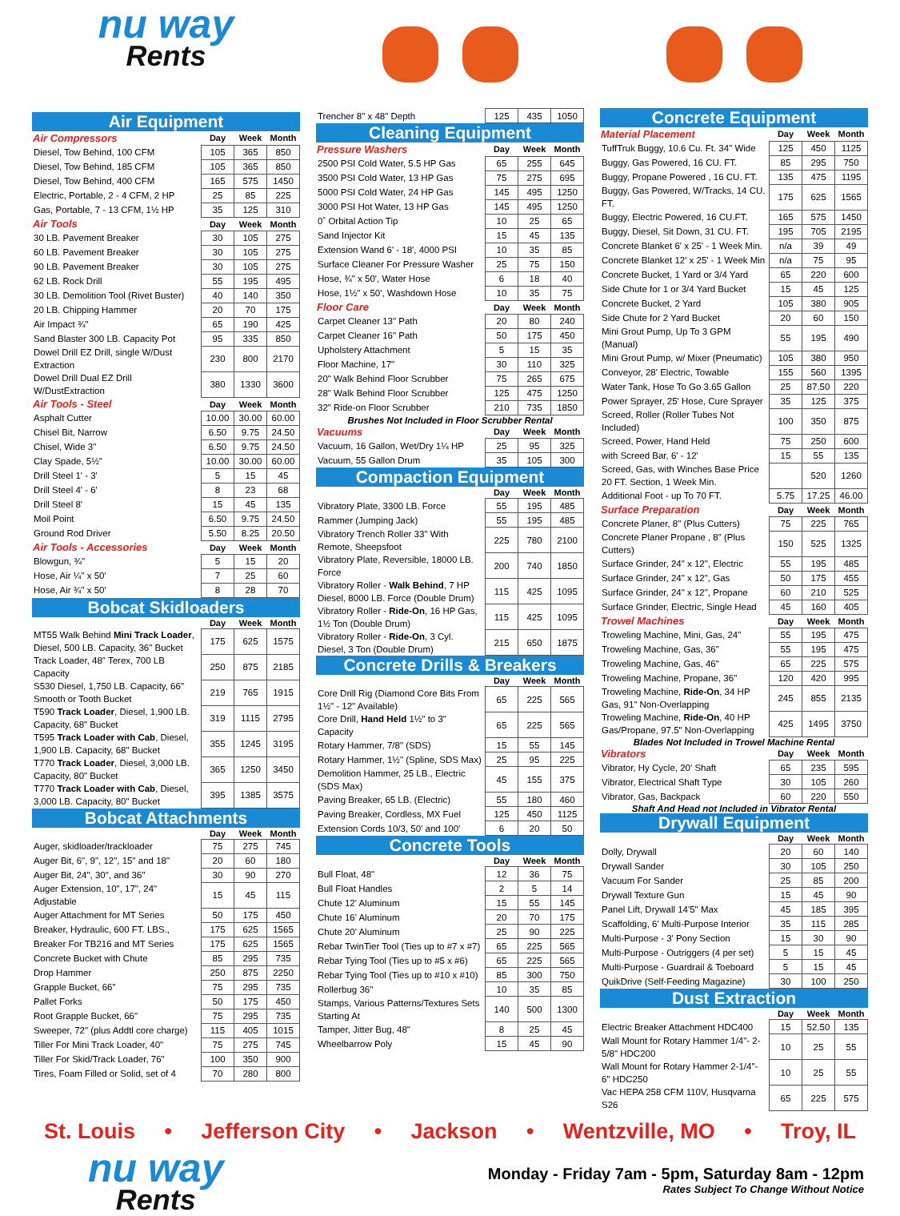nu way
Rents
Air Equipment
| Air Compressors | Day | Week | Month |
| --- | --- | --- | --- |
| Diesel, Tow Behind, 100 CFM | 105 | 365 | 850 |
| Diesel, Tow Behind, 185 CFM | 105 | 365 | 850 |
| Diesel, Tow Behind, 400 CFM | 165 | 575 | 1450 |
| Electric, Portable, 2 - 4 CFM, 2 HP | 25 | 85 | 225 |
| Gas, Portable, 7 - 13 CFM, 1½ HP | 35 | 125 | 310 |
| Air Tools | Day | Week | Month |
| 30 LB. Pavement Breaker | 30 | 105 | 275 |
| 60 LB. Pavement Breaker | 30 | 105 | 275 |
| 90 LB. Pavement Breaker | 30 | 105 | 275 |
| 62 LB. Rock Drill | 55 | 195 | 495 |
| 30 LB. Demolition Tool (Rivet Buster) | 40 | 140 | 350 |
| 20 LB. Chipping Hammer | 20 | 70 | 175 |
| Air Impact ¾" | 65 | 190 | 425 |
| Sand Blaster 300 LB. Capacity Pot | 95 | 335 | 850 |
| Dowel Drill EZ Drill, single W/Dust Extraction | 230 | 800 | 2170 |
| Dowel Drill Dual EZ Drill W/DustExtraction | 380 | 1330 | 3600 |
| Air Tools - Steel | Day | Week | Month |
| Asphalt Cutter | 10.00 | 30.00 | 60.00 |
| Chisel Bit, Narrow | 6.50 | 9.75 | 24.50 |
| Chisel, Wide 3" | 6.50 | 9.75 | 24.50 |
| Clay Spade, 5½" | 10.00 | 30.00 | 60.00 |
| Drill Steel 1' - 3' | 5 | 15 | 45 |
| Drill Steel 4' - 6' | 8 | 23 | 68 |
| Drill Steel 8' | 15 | 45 | 135 |
| Moil Point | 6.50 | 9.75 | 24.50 |
| Ground Rod Driver | 5.50 | 8.25 | 20.50 |
| Air Tools - Accessories | Day | Week | Month |
| Blowgun, ¾" | 5 | 15 | 20 |
| Hose, Air ¼" x 50' | 7 | 25 | 60 |
| Hose, Air ¾" x 50' | 8 | 28 | 70 |
Bobcat Skidloaders
| | Day | Week | Month |
| --- | --- | --- | --- |
| MT55 Walk Behind Mini Track Loader , Diesel, 500 LB. Capacity, 36" Bucket | 175 | 625 | 1575 |
| Track Loader, 48" Terex, 700 LB Capacity | 250 | 875 | 2185 |
| S530 Diesel, 1,750 LB. Capacity, 66" Smooth or Tooth Bucket | 219 | 765 | 1915 |
| T590 Track Loader , Diesel, 1,900 LB. Capacity, 68" Bucket | 319 | 1115 | 2795 |
| T595 Track Loader with Cab , Diesel, 1,900 LB. Capacity, 68" Bucket | 355 | 1245 | 3195 |
| T770 Track Loader , Diesel, 3,000 LB. Capacity, 80" Bucket | 365 | 1250 | 3450 |
| T770 Track Loader with Cab , Diesel, 3,000 LB. Capacity, 80" Bucket | 395 | 1385 | 3575 |
Bobcat Attachments
| | Day | Week | Month |
| --- | --- | --- | --- |
| Auger, skidloader/trackloader | 75 | 275 | 745 |
| Auger Bit, 6", 9", 12", 15" and 18" | 20 | 60 | 180 |
| Auger Bit, 24", 30", and 36" | 30 | 90 | 270 |
| Auger Extension, 10", 17", 24" Adjustable | 15 | 45 | 115 |
| Auger Attachment for MT Series | 50 | 175 | 450 |
| Breaker, Hydraulic, 600 FT. LBS., | 175 | 625 | 1565 |
| Breaker For TB216 and MT Series | 175 | 625 | 1565 |
| Concrete Bucket with Chute | 85 | 295 | 735 |
| Drop Hammer | 250 | 875 | 2250 |
| Grapple Bucket, 66" | 75 | 295 | 735 |
| Pallet Forks | 50 | 175 | 450 |
| Root Grapple Bucket, 66" | 75 | 295 | 735 |
| Sweeper, 72" (plus Addtl core charge) | 115 | 405 | 1015 |
| Tiller For Mini Track Loader, 40" | 75 | 275 | 745 |
| Tiller For Skid/Track Loader, 76" | 100 | 350 | 900 |
| Tires, Foam Filled or Solid, set of 4 | 70 | 280 | 800 |
| Trencher 8" x 48" Depth | 125 | 435 | 1050 |
Cleaning Equipment
| Pressure Washers | Day | Week | Month |
| --- | --- | --- | --- |
| 2500 PSI Cold Water, 5.5 HP Gas | 65 | 255 | 645 |
| 3500 PSI Cold Water, 13 HP Gas | 75 | 275 | 695 |
| 5000 PSI Cold Water, 24 HP Gas | 145 | 495 | 1250 |
| 3000 PSI Hot Water, 13 HP Gas | 145 | 495 | 1250 |
| 0˚ Orbital Action Tip | 10 | 25 | 65 |
| Sand Injector Kit | 15 | 45 | 135 |
| Extension Wand 6' - 18', 4000 PSI | 10 | 35 | 85 |
| Surface Cleaner For Pressure Washer | 25 | 75 | 150 |
| Hose, ¾" x 50', Water Hose | 6 | 18 | 40 |
| Hose, 1½" x 50', Washdown Hose | 10 | 35 | 75 |
| Floor Care | Day | Week | Month |
| Carpet Cleaner 13" Path | 20 | 80 | 240 |
| Carpet Cleaner 16" Path | 50 | 175 | 450 |
| Upholstery Attachment | 5 | 15 | 35 |
| Floor Machine, 17" | 30 | 110 | 325 |
| 20" Walk Behind Floor Scrubber | 75 | 265 | 675 |
| 28" Walk Behind Floor Scrubber | 125 | 475 | 1250 |
| 32" Ride-on Floor Scrubber | 210 | 735 | 1850 |
Brushes Not Included in Floor Scrubber Rental
| Vacuums | Day | Week | Month |
| --- | --- | --- | --- |
| Vacuum, 16 Gallon, Wet/Dry 1¼ HP | 25 | 95 | 325 |
| Vacuum, 55 Gallon Drum | 35 | 105 | 300 |
Compaction Equipment
| | Day | Week | Month |
| --- | --- | --- | --- |
| Vibratory Plate, 3300 LB. Force | 55 | 195 | 485 |
| Rammer (Jumping Jack) | 55 | 195 | 485 |
| Vibratory Trench Roller 33" With Remote, Sheepsfoot | 225 | 780 | 2100 |
| Vibratory Plate, Reversible, 18000 LB. Force | 200 | 740 | 1850 |
| Vibratory Roller - Walk Behind , 7 HP Diesel, 8000 LB. Force (Double Drum) | 115 | 425 | 1095 |
| Vibratory Roller - Ride-On , 16 HP Gas, 1½ Ton (Double Drum) | 115 | 425 | 1095 |
| Vibratory Roller - Ride-On , 3 Cyl. Diesel, 3 Ton (Double Drum) | 215 | 650 | 1875 |
Concrete Drills & Breakers
| | Day | Week | Month |
| --- | --- | --- | --- |
| Core Drill Rig (Diamond Core Bits From 1½" - 12" Available) | 65 | 225 | 565 |
| Core Drill, Hand Held 1½" to 3" Capacity | 65 | 225 | 565 |
| Rotary Hammer, 7/8" (SDS) | 15 | 55 | 145 |
| Rotary Hammer, 1½" (Spline, SDS Max) | 25 | 95 | 225 |
| Demolition Hammer, 25 LB., Electric (SDS Max) | 45 | 155 | 375 |
| Paving Breaker, 65 LB. (Electric) | 55 | 180 | 460 |
| Paving Breaker, Cordless, MX Fuel | 125 | 450 | 1125 |
| Extension Cords 10/3, 50' and 100' | 6 | 20 | 50 |
Concrete Tools
| | Day | Week | Month |
| --- | --- | --- | --- |
| Bull Float, 48" | 12 | 36 | 75 |
| Bull Float Handles | 2 | 5 | 14 |
| Chute 12' Aluminum | 15 | 55 | 145 |
| Chute 16' Aluminum | 20 | 70 | 175 |
| Chute 20' Aluminum | 25 | 90 | 225 |
| Rebar TwinTier Tool (Ties up to #7 x #7) | 65 | 225 | 565 |
| Rebar Tying Tool (Ties up to #5 x #6) | 65 | 225 | 565 |
| Rebar Tying Tool (Ties up to #10 x #10) | 85 | 300 | 750 |
| Rollerbug 36" | 10 | 35 | 85 |
| Stamps, Various Patterns/Textures Sets Starting At | 140 | 500 | 1300 |
| Tamper, Jitter Bug, 48" | 8 | 25 | 45 |
| Wheelbarrow Poly | 15 | 45 | 90 |
Concrete Equipment
| Material Placement | Day | Week | Month |
| --- | --- | --- | --- |
| TuffTruk Buggy, 10.6 Cu. Ft. 34" Wide | 125 | 450 | 1125 |
| Buggy, Gas Powered, 16 CU. FT. | 85 | 295 | 750 |
| Buggy, Propane Powered , 16 CU. FT. | 135 | 475 | 1195 |
| Buggy, Gas Powered, W/Tracks, 14 CU. FT. | 175 | 625 | 1565 |
| Buggy, Electric Powered, 16 CU.FT. | 165 | 575 | 1450 |
| Buggy, Diesel, Sit Down, 31 CU. FT. | 195 | 705 | 2195 |
| Concrete Blanket 6' x 25' - 1 Week Min. | n/a | 39 | 49 |
| Concrete Blanket 12' x 25' - 1 Week Min | n/a | 75 | 95 |
| Concrete Bucket, 1 Yard or 3/4 Yard | 65 | 220 | 600 |
| Side Chute for 1 or 3/4 Yard Bucket | 15 | 45 | 125 |
| Concrete Bucket, 2 Yard | 105 | 380 | 905 |
| Side Chute for 2 Yard Bucket | 20 | 60 | 150 |
| Mini Grout Pump, Up To 3 GPM (Manual) | 55 | 195 | 490 |
| Mini Grout Pump, w/ Mixer (Pneumatic) | 105 | 380 | 950 |
| Conveyor, 28' Electric, Towable | 155 | 560 | 1395 |
| Water Tank, Hose To Go 3.65 Gallon | 25 | 87.50 | 220 |
| Power Sprayer, 25' Hose, Cure Sprayer | 35 | 125 | 375 |
| Screed, Roller (Roller Tubes Not Included) | 100 | 350 | 875 |
| Screed, Power, Hand Held | 75 | 250 | 600 |
| with Screed Bar, 6' - 12' | 15 | 55 | 135 |
| Screed, Gas, with Winches Base Price 20 FT. Section, 1 Week Min. | | 520 | 1260 |
| Additional Foot - up To 70 FT. | 5.75 | 17.25 | 46.00 |
| Surface Preparation | Day | Week | Month |
| Concrete Planer, 8" (Plus Cutters) | 75 | 225 | 765 |
| Concrete Planer Propane , 8" (Plus Cutters) | 150 | 525 | 1325 |
| Surface Grinder, 24" x 12", Electric | 55 | 195 | 485 |
| Surface Grinder, 24" x 12", Gas | 50 | 175 | 455 |
| Surface Grinder, 24" x 12", Propane | 60 | 210 | 525 |
| Surface Grinder, Electric, Single Head | 45 | 160 | 405 |
| Trowel Machines | Day | Week | Month |
| Troweling Machine, Mini, Gas, 24" | 55 | 195 | 475 |
| Troweling Machine, Gas, 36" | 55 | 195 | 475 |
| Troweling Machine, Gas, 46" | 65 | 225 | 575 |
| Troweling Machine, Propane, 36" | 120 | 420 | 995 |
| Troweling Machine, Ride-On , 34 HP Gas, 91" Non-Overlapping | 245 | 855 | 2135 |
| Troweling Machine, Ride-On , 40 HP Gas/Propane, 97.5" Non-Overlapping | 425 | 1495 | 3750 |
Blades Not Included in Trowel Machine Rental
| Vibrators | Day | Week | Month |
| --- | --- | --- | --- |
| Vibrator, Hy Cycle, 20' Shaft | 65 | 235 | 595 |
| Vibrator, Electrical Shaft Type | 30 | 105 | 260 |
| Vibrator, Gas, Backpack | 60 | 220 | 550 |
Shaft And Head not Included in Vibrator Rental
Drywall Equipment
| | Day | Week | Month |
| --- | --- | --- | --- |
| Dolly, Drywall | 20 | 60 | 140 |
| Drywall Sander | 30 | 105 | 250 |
| Vacuum For Sander | 25 | 85 | 200 |
| Drywall Texture Gun | 15 | 45 | 90 |
| Panel Lift, Drywall 14'5" Max | 45 | 185 | 395 |
| Scaffolding, 6' Multi-Purpose Interior | 35 | 115 | 285 |
| Multi-Purpose - 3' Pony Section | 15 | 30 | 90 |
| Multi-Purpose - Outriggers (4 per set) | 5 | 15 | 45 |
| Multi-Purpose - Guardrail & Toeboard | 5 | 15 | 45 |
| QuikDrive (Self-Feeding Magazine) | 30 | 100 | 250 |
Dust Extraction
| | Day | Week | Month |
| --- | --- | --- | --- |
| Electric Breaker Attachment HDC400 | 15 | 52.50 | 135 |
| Wall Mount for Rotary Hammer 1/4"- 2-5/8" HDC200 | 10 | 25 | 55 |
| Wall Mount for Rotary Hammer 2-1/4"- 6" HDC250 | 10 | 25 | 55 |
| Vac HEPA 258 CFM 110V, Husqvarna S26 | 65 | 225 | 575 |
St. Louis • Jefferson City • Jackson • Wentzville, MO • Troy, IL
nu way
Rents
Monday - Friday 7am - 5pm, Saturday 8am - 12pm
Rates Subject To Change Without Notice